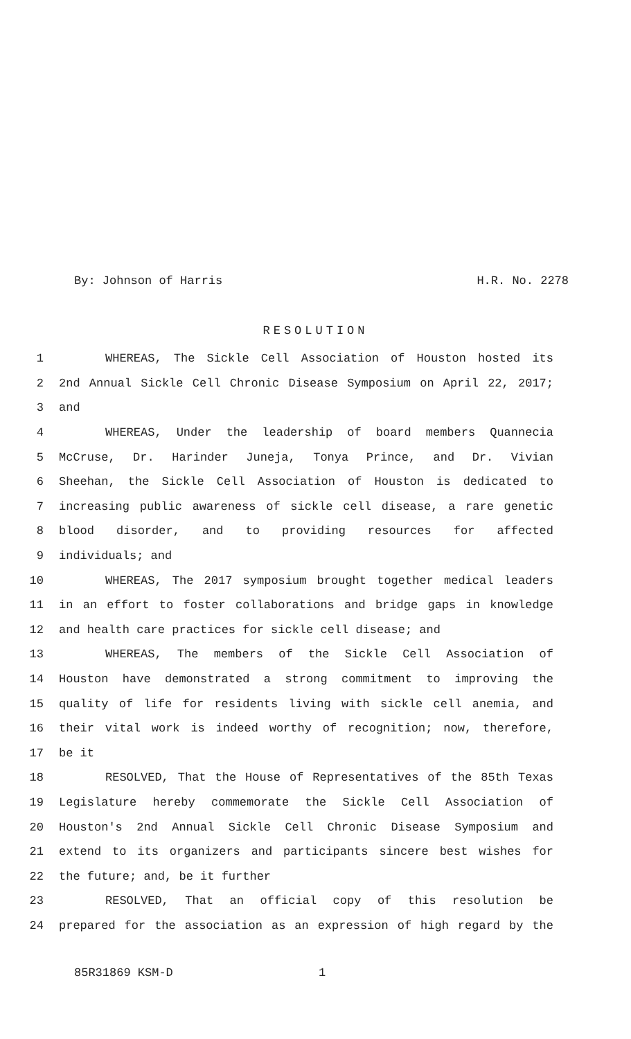By: Johnson of Harris H.R. No. 2278
RESOLUTION
1 WHEREAS, The Sickle Cell Association of Houston hosted its
2 2nd Annual Sickle Cell Chronic Disease Symposium on April 22, 2017;
3 and
4 WHEREAS, Under the leadership of board members Quannecia
5 McCruse, Dr. Harinder Juneja, Tonya Prince, and Dr. Vivian
6 Sheehan, the Sickle Cell Association of Houston is dedicated to
7 increasing public awareness of sickle cell disease, a rare genetic
8 blood disorder, and to providing resources for affected
9 individuals; and
10 WHEREAS, The 2017 symposium brought together medical leaders
11 in an effort to foster collaborations and bridge gaps in knowledge
12 and health care practices for sickle cell disease; and
13 WHEREAS, The members of the Sickle Cell Association of
14 Houston have demonstrated a strong commitment to improving the
15 quality of life for residents living with sickle cell anemia, and
16 their vital work is indeed worthy of recognition; now, therefore,
17 be it
18 RESOLVED, That the House of Representatives of the 85th Texas
19 Legislature hereby commemorate the Sickle Cell Association of
20 Houston's 2nd Annual Sickle Cell Chronic Disease Symposium and
21 extend to its organizers and participants sincere best wishes for
22 the future; and, be it further
23 RESOLVED, That an official copy of this resolution be
24 prepared for the association as an expression of high regard by the
85R31869 KSM-D 1